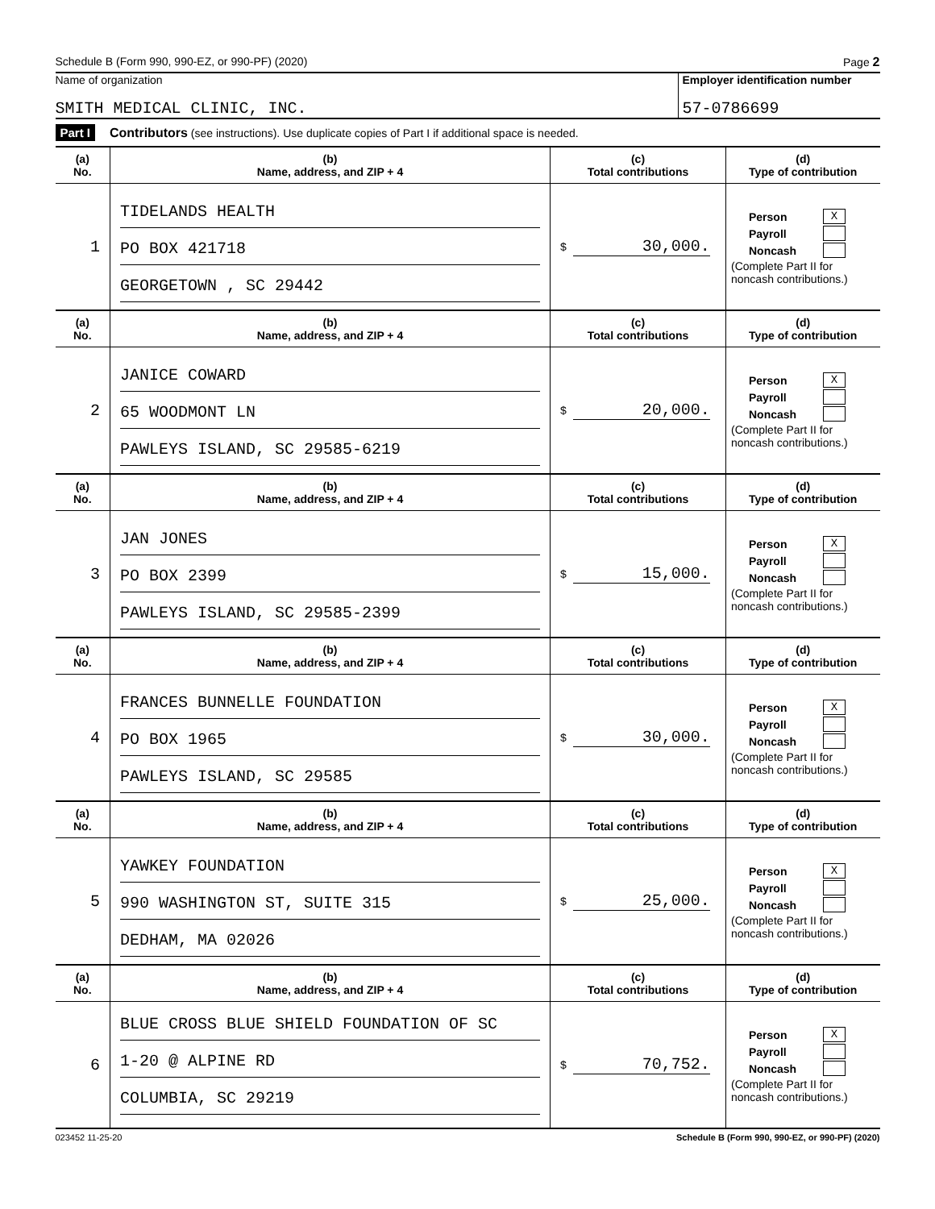Schedule B (Form 990, 990-EZ, or 990-PF) (2020) Page 2
Name of organization
SMITH MEDICAL CLINIC, INC.
Employer identification number
57-0786699
Part I Contributors (see instructions). Use duplicate copies of Part I if additional space is needed.
| (a) No. | (b) Name, address, and ZIP + 4 | (c) Total contributions | (d) Type of contribution |
| --- | --- | --- | --- |
| 1 | TIDELANDS HEALTH PO BOX 421718 GEORGETOWN , SC 29442 | $ 30,000. | Person X Payroll Noncash (Complete Part II for noncash contributions.) |
| (a) No. | (b) Name, address, and ZIP + 4 | (c) Total contributions | (d) Type of contribution |
| 2 | JANICE COWARD 65 WOODMONT LN PAWLEYS ISLAND, SC 29585-6219 | $ 20,000. | Person X Payroll Noncash (Complete Part II for noncash contributions.) |
| (a) No. | (b) Name, address, and ZIP + 4 | (c) Total contributions | (d) Type of contribution |
| 3 | JAN JONES PO BOX 2399 PAWLEYS ISLAND, SC 29585-2399 | $ 15,000. | Person X Payroll Noncash (Complete Part II for noncash contributions.) |
| (a) No. | (b) Name, address, and ZIP + 4 | (c) Total contributions | (d) Type of contribution |
| 4 | FRANCES BUNNELLE FOUNDATION PO BOX 1965 PAWLEYS ISLAND, SC 29585 | $ 30,000. | Person X Payroll Noncash (Complete Part II for noncash contributions.) |
| (a) No. | (b) Name, address, and ZIP + 4 | (c) Total contributions | (d) Type of contribution |
| 5 | YAWKEY FOUNDATION 990 WASHINGTON ST, SUITE 315 DEDHAM, MA 02026 | $ 25,000. | Person X Payroll Noncash (Complete Part II for noncash contributions.) |
| (a) No. | (b) Name, address, and ZIP + 4 | (c) Total contributions | (d) Type of contribution |
| 6 | BLUE CROSS BLUE SHIELD FOUNDATION OF SC 1-20 @ ALPINE RD COLUMBIA, SC 29219 | $ 70,752. | Person X Payroll Noncash (Complete Part II for noncash contributions.) |
023452 11-25-20 Schedule B (Form 990, 990-EZ, or 990-PF) (2020)